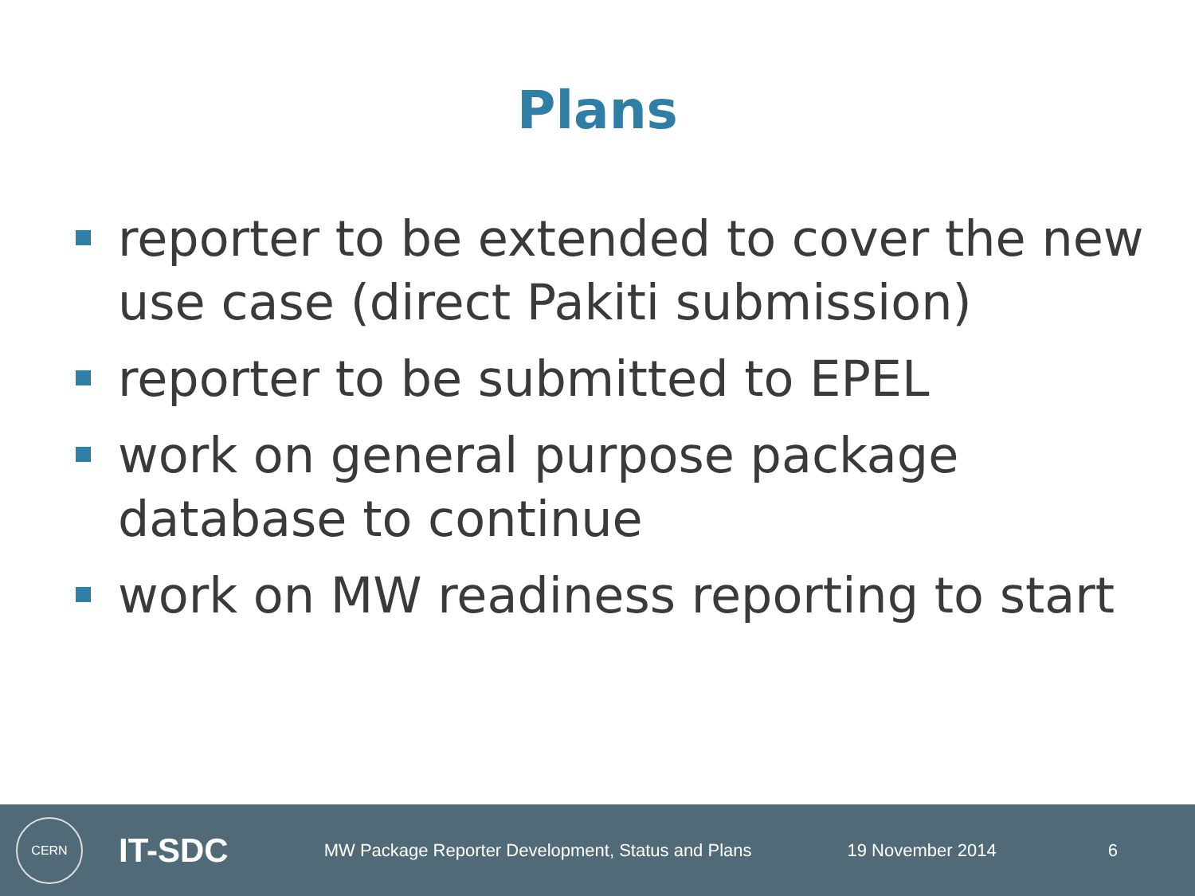Plans
reporter to be extended to cover the new use case (direct Pakiti submission)
reporter to be submitted to EPEL
work on general purpose package database to continue
work on MW readiness reporting to start
CERN
IT-SDC
MW Package Reporter Development, Status and Plans
19 November 2014 6